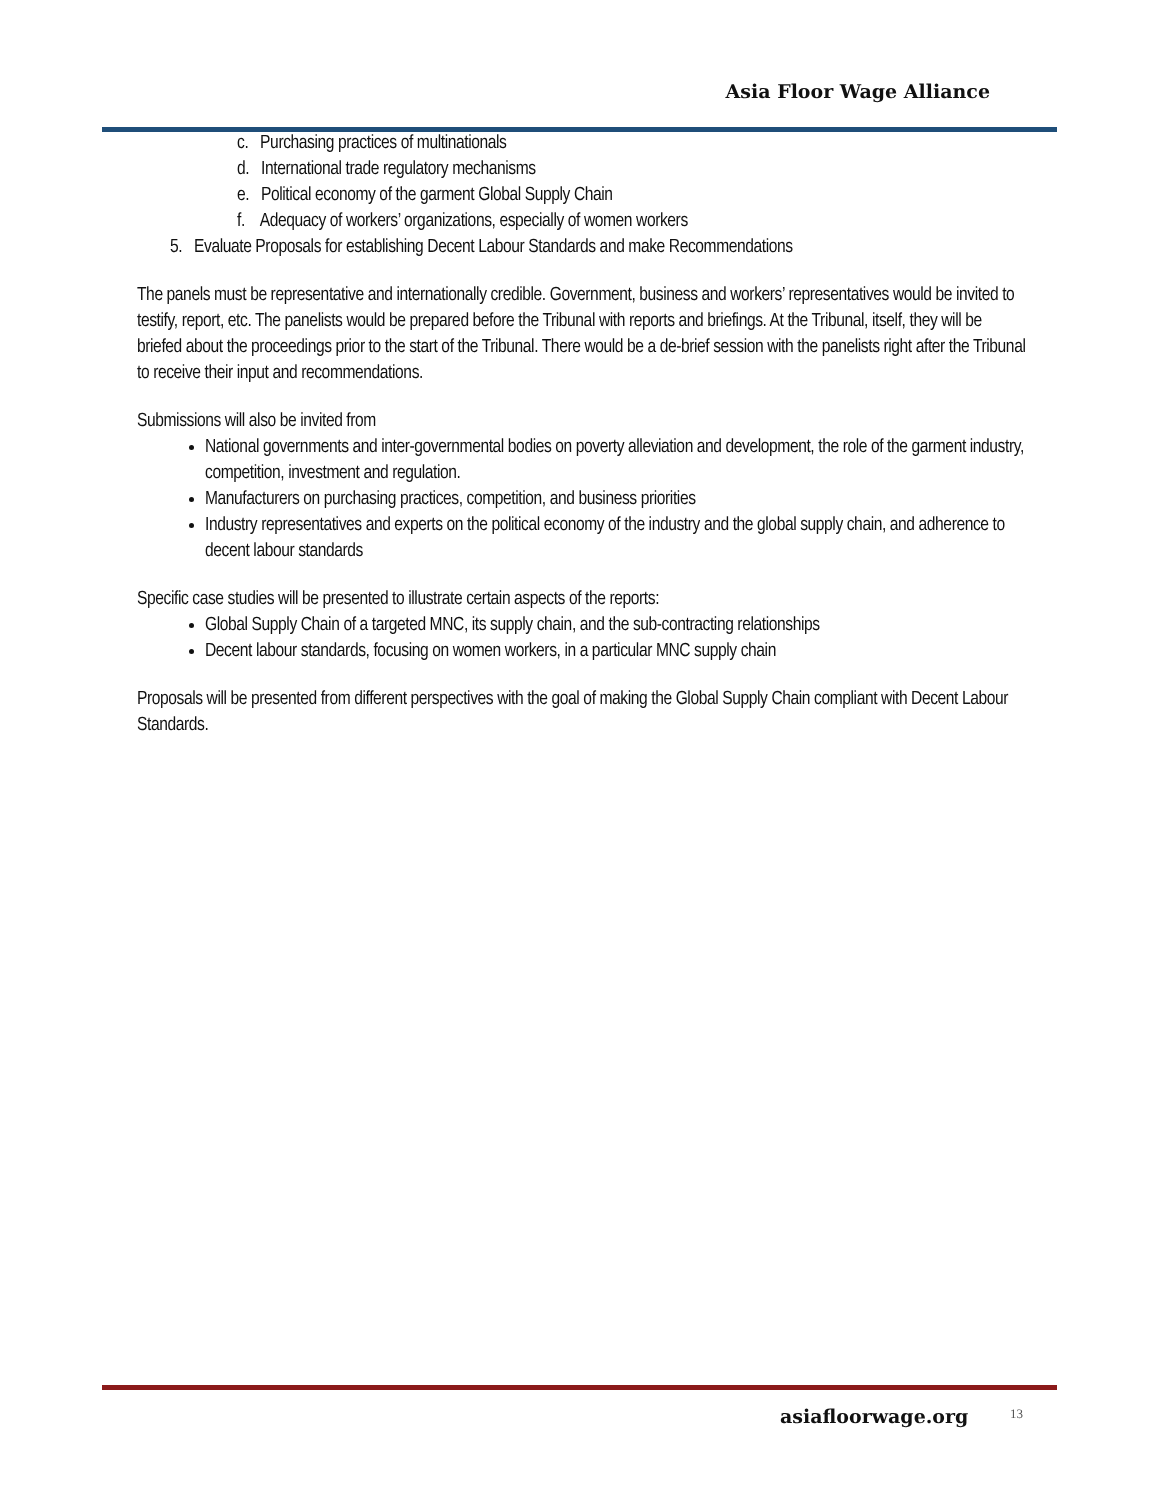Asia Floor Wage Alliance
c. Purchasing practices of multinationals
d. International trade regulatory mechanisms
e. Political economy of the garment Global Supply Chain
f. Adequacy of workers’ organizations, especially of women workers
5. Evaluate Proposals for establishing Decent Labour Standards and make Recommendations
The panels must be representative and internationally credible. Government, business and workers’ representatives would be invited to testify, report, etc. The panelists would be prepared before the Tribunal with reports and briefings. At the Tribunal, itself, they will be briefed about the proceedings prior to the start of the Tribunal. There would be a de-brief session with the panelists right after the Tribunal to receive their input and recommendations.
Submissions will also be invited from
National governments and inter-governmental bodies on poverty alleviation and development, the role of the garment industry, competition, investment and regulation.
Manufacturers on purchasing practices, competition, and business priorities
Industry representatives and experts on the political economy of the industry and the global supply chain, and adherence to decent labour standards
Specific case studies will be presented to illustrate certain aspects of the reports:
Global Supply Chain of a targeted MNC, its supply chain, and the sub-contracting relationships
Decent labour standards, focusing on women workers, in a particular MNC supply chain
Proposals will be presented from different perspectives with the goal of making the Global Supply Chain compliant with Decent Labour Standards.
asiafloorwage.org 13